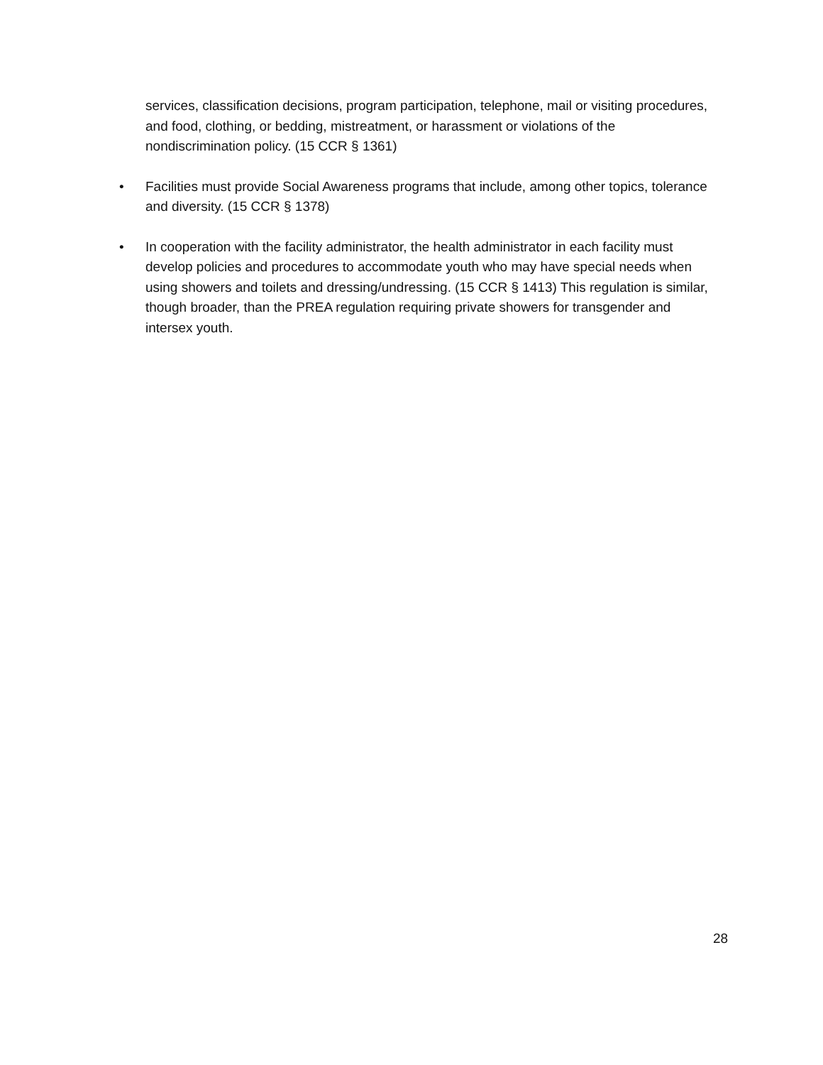services, classification decisions, program participation, telephone, mail or visiting procedures, and food, clothing, or bedding, mistreatment, or harassment or violations of the nondiscrimination policy. (15 CCR § 1361)
• Facilities must provide Social Awareness programs that include, among other topics, tolerance and diversity. (15 CCR § 1378)
• In cooperation with the facility administrator, the health administrator in each facility must develop policies and procedures to accommodate youth who may have special needs when using showers and toilets and dressing/undressing. (15 CCR § 1413) This regulation is similar, though broader, than the PREA regulation requiring private showers for transgender and intersex youth.
28